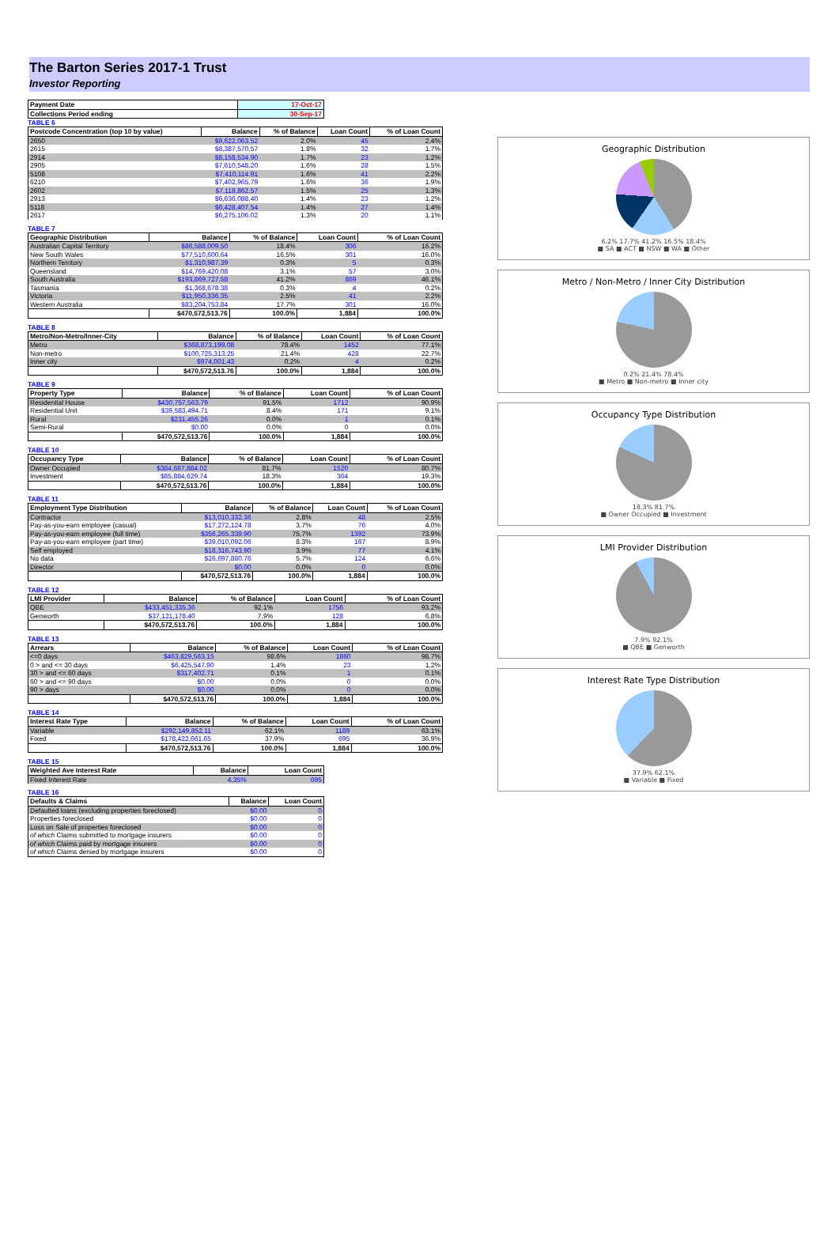The Barton Series 2017-1 Trust
Investor Reporting
| Payment Date | 17-Oct-17 |
| --- | --- |
| Collections Period ending | 30-Sep-17 |
TABLE 6
| Postcode Concentration (top 10 by value) | Balance | % of Balance | Loan Count | % of Loan Count |
| --- | --- | --- | --- | --- |
| 2650 | $9,622,063.52 | 2.0% | 45 | 2.4% |
| 2615 | $8,387,570.57 | 1.8% | 32 | 1.7% |
| 2914 | $8,158,534.90 | 1.7% | 23 | 1.2% |
| 2905 | $7,610,548.20 | 1.6% | 28 | 1.5% |
| 5108 | $7,410,114.91 | 1.6% | 41 | 2.2% |
| 6210 | $7,402,965.79 | 1.6% | 36 | 1.9% |
| 2602 | $7,118,862.57 | 1.5% | 25 | 1.3% |
| 2913 | $6,636,088.40 | 1.4% | 23 | 1.2% |
| 5118 | $6,428,407.54 | 1.4% | 27 | 1.4% |
| 2617 | $6,275,106.02 | 1.3% | 20 | 1.1% |
TABLE 7
| Geographic Distribution | Balance | % of Balance | Loan Count | % of Loan Count |
| --- | --- | --- | --- | --- |
| Australian Capital Territory | $86,588,009.50 | 18.4% | 306 | 16.2% |
| New South Wales | $77,510,600.64 | 16.5% | 301 | 16.0% |
| Northern Territory | $1,310,987.39 | 0.3% | 5 | 0.3% |
| Queensland | $14,769,420.08 | 3.1% | 57 | 3.0% |
| South Australia | $193,869,727.58 | 41.2% | 869 | 46.1% |
| Tasmania | $1,368,678.38 | 0.3% | 4 | 0.2% |
| Victoria | $11,950,336.35 | 2.5% | 41 | 2.2% |
| Western Australia | $83,204,753.84 | 17.7% | 301 | 16.0% |
| | $470,572,513.76 | 100.0% | 1,884 | 100.0% |
TABLE 8
| Metro/Non-Metro/Inner-City | Balance | % of Balance | Loan Count | % of Loan Count |
| --- | --- | --- | --- | --- |
| Metro | $368,873,199.08 | 78.4% | 1452 | 77.1% |
| Non-metro | $100,725,313.25 | 21.4% | 428 | 22.7% |
| Inner city | $974,001.43 | 0.2% | 4 | 0.2% |
| | $470,572,513.76 | 100.0% | 1,884 | 100.0% |
TABLE 9
| Property Type | Balance | % of Balance | Loan Count | % of Loan Count |
| --- | --- | --- | --- | --- |
| Residential House | $430,757,563.79 | 91.5% | 1712 | 90.9% |
| Residential Unit | $39,583,494.71 | 8.4% | 171 | 9.1% |
| Rural | $231,455.26 | 0.0% | 1 | 0.1% |
| Semi-Rural | $0.00 | 0.0% | 0 | 0.0% |
| | $470,572,513.76 | 100.0% | 1,884 | 100.0% |
TABLE 10
| Occupancy Type | Balance | % of Balance | Loan Count | % of Loan Count |
| --- | --- | --- | --- | --- |
| Owner Occupied | $384,687,884.02 | 81.7% | 1520 | 80.7% |
| Investment | $85,884,629.74 | 18.3% | 364 | 19.3% |
| | $470,572,513.76 | 100.0% | 1,884 | 100.0% |
TABLE 11
| Employment Type Distribution | Balance | % of Balance | Loan Count | % of Loan Count |
| --- | --- | --- | --- | --- |
| Contractor | $13,010,332.36 | 2.8% | 48 | 2.5% |
| Pay-as-you-earn employee (casual) | $17,272,124.78 | 3.7% | 76 | 4.0% |
| Pay-as-you-earn employee (full time) | $356,265,339.90 | 75.7% | 1392 | 73.9% |
| Pay-as-you-earn employee (part time) | $39,010,092.06 | 8.3% | 167 | 8.9% |
| Self employed | $18,316,743.90 | 3.9% | 77 | 4.1% |
| No data | $26,697,880.76 | 5.7% | 124 | 6.6% |
| Director | $0.00 | 0.0% | 0 | 0.0% |
| | $470,572,513.76 | 100.0% | 1,884 | 100.0% |
TABLE 12
| LMI Provider | Balance | % of Balance | Loan Count | % of Loan Count |
| --- | --- | --- | --- | --- |
| QBE | $433,451,335.36 | 92.1% | 1756 | 93.2% |
| Genworth | $37,121,178.40 | 7.9% | 128 | 6.8% |
| | $470,572,513.76 | 100.0% | 1,884 | 100.0% |
TABLE 13
| Arrears | Balance | % of Balance | Loan Count | % of Loan Count |
| --- | --- | --- | --- | --- |
| <=0 days | $463,829,563.15 | 98.6% | 1860 | 98.7% |
| 0 > and <= 30 days | $6,425,547.90 | 1.4% | 23 | 1.2% |
| 30 > and <= 60 days | $317,402.71 | 0.1% | 1 | 0.1% |
| 60 > and <= 90 days | $0.00 | 0.0% | 0 | 0.0% |
| 90 > days | $0.00 | 0.0% | 0 | 0.0% |
| | $470,572,513.76 | 100.0% | 1,884 | 100.0% |
TABLE 14
| Interest Rate Type | Balance | % of Balance | Loan Count | % of Loan Count |
| --- | --- | --- | --- | --- |
| Variable | $292,149,852.11 | 62.1% | 1189 | 63.1% |
| Fixed | $178,422,661.65 | 37.9% | 695 | 36.9% |
| | $470,572,513.76 | 100.0% | 1,884 | 100.0% |
TABLE 15
| Weighted Ave Interest Rate | Balance | Loan Count |
| --- | --- | --- |
| Fixed Interest Rate | 4.35% | 695 |
TABLE 16
| Defaults & Claims | Balance | Loan Count |
| --- | --- | --- |
| Defaulted loans (excluding properties foreclosed) | $0.00 | 0 |
| Properties foreclosed | $0.00 | 0 |
| Loss on Sale of properties foreclosed | $0.00 | 0 |
| of which Claims submitted to mortgage insurers | $0.00 | 0 |
| of which Claims paid by mortgage insurers | $0.00 | 0 |
| of which Claims denied by mortgage insurers | $0.00 | 0 |
Geographic Distribution
6.2% 17.7% 41.2% 16.5% 18.4%
■ SA ■ ACT ■ NSW ■ WA ■ Other
Metro / Non-Metro / Inner City Distribution
0.2% 21.4% 78.4%
■ Metro ■ Non-metro ■ Inner city
Occupancy Type Distribution
18.3% 81.7%
■ Owner Occupied ■ Investment
LMI Provider Distribution
7.9% 92.1%
■ QBE ■ Genworth
Interest Rate Type Distribution
37.9% 62.1%
■ Variable ■ Fixed